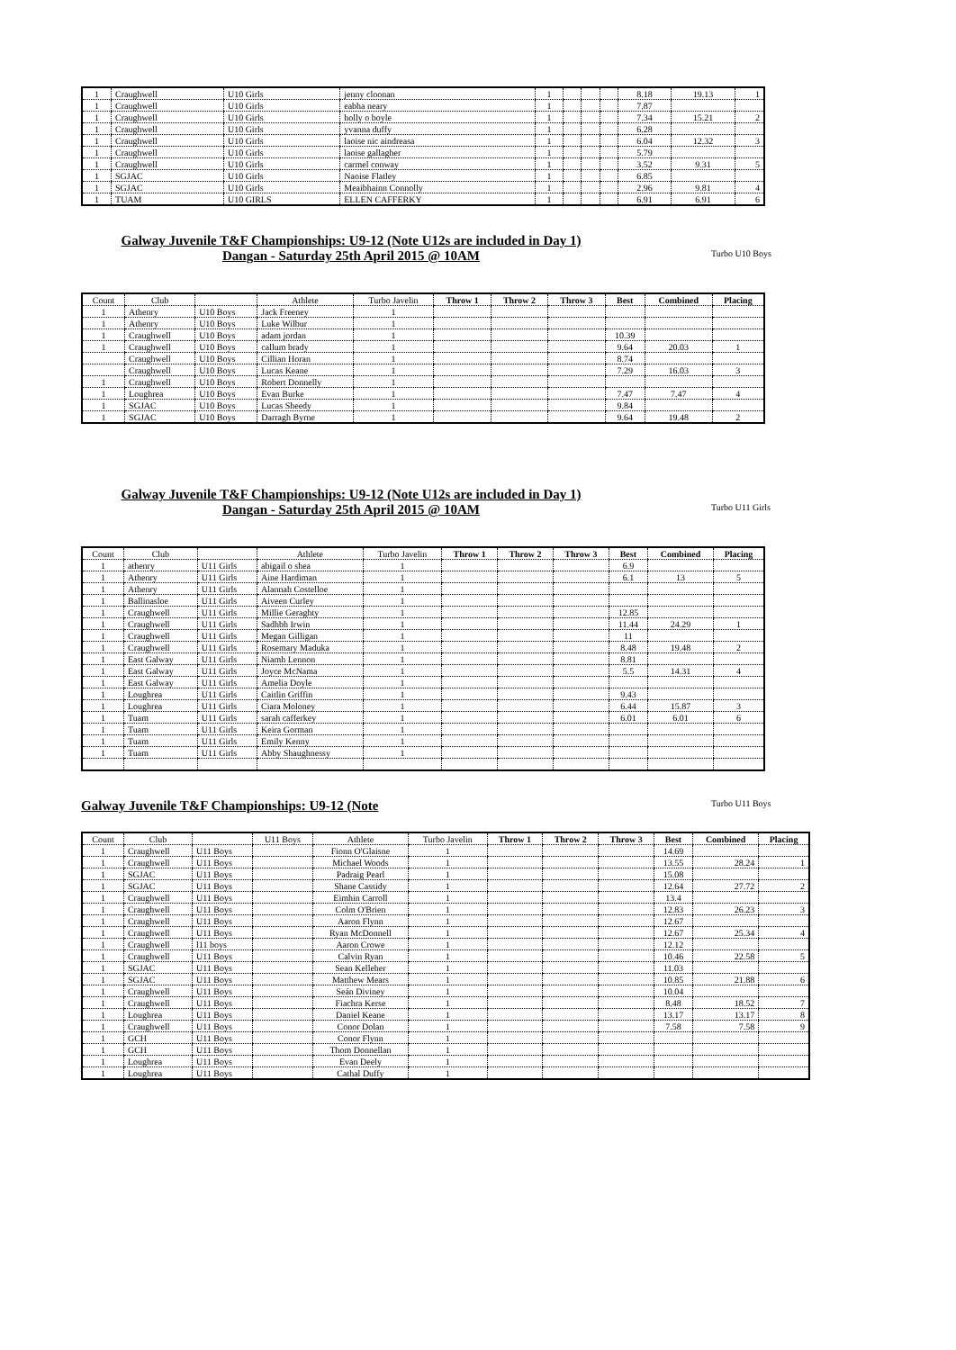| 1 | Craughwell | U10 Girls | jenny cloonan | 1 | | | | 8.18 | 19.13 | 1 |
| 1 | Craughwell | U10 Girls | eabha neary | 1 | | | | 7.87 | | |
| 1 | Craughwell | U10 Girls | holly o boyle | 1 | | | | 7.34 | 15.21 | 2 |
| 1 | Craughwell | U10 Girls | yvanna duffy | 1 | | | | 6.28 | | |
| 1 | Craughwell | U10 Girls | laoise nic aindreasa | 1 | | | | 6.04 | 12.32 | 3 |
| 1 | Craughwell | U10 Girls | laoise gallagher | 1 | | | | 5.79 | | |
| 1 | Craughwell | U10 Girls | carmel conway | 1 | | | | 3.52 | 9.31 | 5 |
| 1 | SGJAC | U10 Girls | Naoise Flatley | 1 | | | | 6.85 | | |
| 1 | SGJAC | U10 Girls | Meaibhainn Connolly | 1 | | | | 2.96 | 9.81 | 4 |
| 1 | TUAM | U10 GIRLS | ELLEN CAFFERKY | 1 | | | | 6.91 | 6.91 | 6 |
Galway Juvenile T&F Championships: U9-12 (Note U12s are included in Day 1)
Dangan - Saturday 25th April 2015 @ 10AM
Turbo U10 Boys
| Count | Club | | Athlete | Turbo Javelin | Throw 1 | Throw 2 | Throw 3 | Best | Combined | Placing |
| --- | --- | --- | --- | --- | --- | --- | --- | --- | --- | --- |
| 1 | Athenry | U10 Boys | Jack Freeney | 1 | | | | | | |
| 1 | Athenry | U10 Boys | Luke Wilbur | 1 | | | | | | |
| 1 | Craughwell | U10 Boys | adam jordan | 1 | | | | 10.39 | | |
| 1 | Craughwell | U10 Boys | callum brady | 1 | | | | 9.64 | 20.03 | 1 |
| | Craughwell | U10 Boys | Cillian Horan | 1 | | | | 8.74 | | |
| | Craughwell | U10 Boys | Lucas Keane | 1 | | | | 7.29 | 16.03 | 3 |
| 1 | Craughwell | U10 Boys | Robert Donnelly | 1 | | | | | | |
| 1 | Loughrea | U10 Boys | Evan Burke | 1 | | | | 7.47 | 7.47 | 4 |
| 1 | SGJAC | U10 Boys | Lucas Sheedy | 1 | | | | 9.84 | | |
| 1 | SGJAC | U10 Boys | Darragh Byrne | 1 | | | | 9.64 | 19.48 | 2 |
Galway Juvenile T&F Championships: U9-12 (Note U12s are included in Day 1)
Dangan - Saturday 25th April 2015 @ 10AM
Turbo U11 Girls
| Count | Club | | Athlete | Turbo Javelin | Throw 1 | Throw 2 | Throw 3 | Best | Combined | Placing |
| --- | --- | --- | --- | --- | --- | --- | --- | --- | --- | --- |
| 1 | athenry | U11 Girls | abigail o shea | 1 | | | | 6.9 | | |
| 1 | Athenry | U11 Girls | Aine Hardiman | 1 | | | | 6.1 | 13 | 5 |
| 1 | Athenry | U11 Girls | Alannah Costelloe | 1 | | | | | | |
| 1 | Ballinasloe | U11 Girls | Aiveen Curley | 1 | | | | | | |
| 1 | Craughwell | U11 Girls | Millie Geraghty | 1 | | | | 12.85 | | |
| 1 | Craughwell | U11 Girls | Sadhbh Irwin | 1 | | | | 11.44 | 24.29 | 1 |
| 1 | Craughwell | U11 Girls | Megan Gilligan | 1 | | | | 11 | | |
| 1 | Craughwell | U11 Girls | Rosemary Maduka | 1 | | | | 8.48 | 19.48 | 2 |
| 1 | East Galway | U11 Girls | Niamh Lennon | 1 | | | | 8.81 | | |
| 1 | East Galway | U11 Girls | Joyce McNama | 1 | | | | 5.5 | 14.31 | 4 |
| 1 | East Galway | U11 Girls | Amelia Doyle | 1 | | | | | | |
| 1 | Loughrea | U11 Girls | Caitlin Griffin | 1 | | | | 9.43 | | |
| 1 | Loughrea | U11 Girls | Ciara Moloney | 1 | | | | 6.44 | 15.87 | 3 |
| 1 | Tuam | U11 Girls | sarah cafferkey | 1 | | | | 6.01 | 6.01 | 6 |
| 1 | Tuam | U11 Girls | Keira Gorman | 1 | | | | | | |
| 1 | Tuam | U11 Girls | Emily Kenny | 1 | | | | | | |
| 1 | Tuam | U11 Girls | Abby Shaughnessy | 1 | | | | | | |
Galway Juvenile T&F Championships: U9-12 (Note
Turbo U11 Boys
| Count | Club | | U11 Boys | Athlete | Turbo Javelin | Throw 1 | Throw 2 | Throw 3 | Best | Combined | Placing |
| --- | --- | --- | --- | --- | --- | --- | --- | --- | --- | --- | --- |
| 1 | Craughwell | U11 Boys | | Fionn O'Glaisne | 1 | | | | 14.69 | | |
| 1 | Craughwell | U11 Boys | | Michael Woods | 1 | | | | 13.55 | 28.24 | 1 |
| 1 | SGJAC | U11 Boys | | Padraig Pearl | 1 | | | | 15.08 | | |
| 1 | SGJAC | U11 Boys | | Shane Cassidy | 1 | | | | 12.64 | 27.72 | 2 |
| 1 | Craughwell | U11 Boys | | Eimhin Carroll | 1 | | | | 13.4 | | |
| 1 | Craughwell | U11 Boys | | Colm O'Brien | 1 | | | | 12.83 | 26.23 | 3 |
| 1 | Craughwell | U11 Boys | | Aaron Flynn | 1 | | | | 12.67 | | |
| 1 | Craughwell | U11 Boys | | Ryan McDonnell | 1 | | | | 12.67 | 25.34 | 4 |
| 1 | Craughwell | l11 boys | | Aaron Crowe | 1 | | | | 12.12 | | |
| 1 | Craughwell | U11 Boys | | Calvin Ryan | 1 | | | | 10.46 | 22.58 | 5 |
| 1 | SGJAC | U11 Boys | | Sean Kelleher | 1 | | | | 11.03 | | |
| 1 | SGJAC | U11 Boys | | Matthew Mears | 1 | | | | 10.85 | 21.88 | 6 |
| 1 | Craughwell | U11 Boys | | Seán Diviney | 1 | | | | 10.04 | | |
| 1 | Craughwell | U11 Boys | | Fiachra Kerse | 1 | | | | 8.48 | 18.52 | 7 |
| 1 | Loughrea | U11 Boys | | Daniel Keane | 1 | | | | 13.17 | 13.17 | 8 |
| 1 | Craughwell | U11 Boys | | Conor Dolan | 1 | | | | 7.58 | 7.58 | 9 |
| 1 | GCH | U11 Boys | | Conor Flynn | 1 | | | | | | |
| 1 | GCH | U11 Boys | | Thom Donnellan | 1 | | | | | | |
| 1 | Loughrea | U11 Boys | | Evan Deely | 1 | | | | | | |
| 1 | Loughrea | U11 Boys | | Cathal Duffy | 1 | | | | | | |